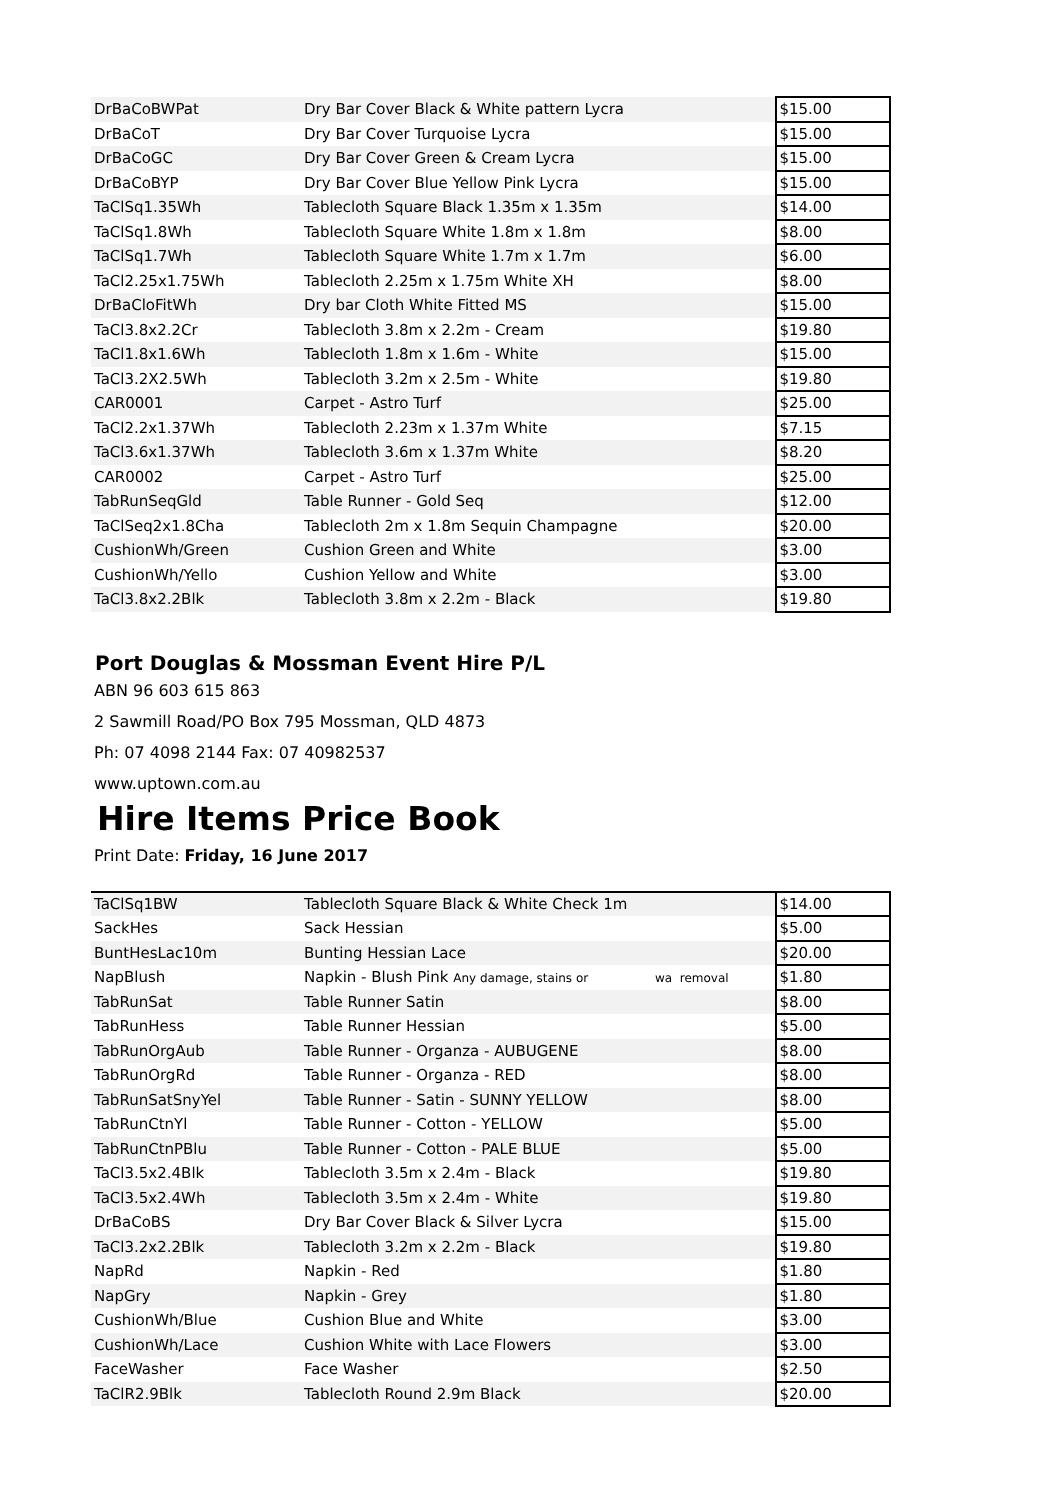| DrBaCoBWPat | Dry Bar Cover Black & White pattern Lycra | $15.00 |
| DrBaCoT | Dry Bar Cover Turquoise Lycra | $15.00 |
| DrBaCoGC | Dry Bar Cover Green & Cream Lycra | $15.00 |
| DrBaCoBYP | Dry Bar Cover Blue Yellow Pink Lycra | $15.00 |
| TaClSq1.35Wh | Tablecloth Square Black 1.35m x 1.35m | $14.00 |
| TaClSq1.8Wh | Tablecloth Square White 1.8m x 1.8m | $8.00 |
| TaClSq1.7Wh | Tablecloth Square White 1.7m x 1.7m | $6.00 |
| TaCl2.25x1.75Wh | Tablecloth 2.25m x 1.75m White XH | $8.00 |
| DrBaCloFitWh | Dry bar Cloth White Fitted MS | $15.00 |
| TaCl3.8x2.2Cr | Tablecloth 3.8m x 2.2m - Cream | $19.80 |
| TaCl1.8x1.6Wh | Tablecloth 1.8m x 1.6m - White | $15.00 |
| TaCl3.2X2.5Wh | Tablecloth 3.2m x 2.5m - White | $19.80 |
| CAR0001 | Carpet - Astro Turf | $25.00 |
| TaCl2.2x1.37Wh | Tablecloth 2.23m x 1.37m White | $7.15 |
| TaCl3.6x1.37Wh | Tablecloth 3.6m x 1.37m White | $8.20 |
| CAR0002 | Carpet - Astro Turf | $25.00 |
| TabRunSeqGld | Table Runner - Gold Seq | $12.00 |
| TaClSeq2x1.8Cha | Tablecloth 2m x 1.8m Sequin Champagne | $20.00 |
| CushionWh/Green | Cushion Green and White | $3.00 |
| CushionWh/Yello | Cushion Yellow and White | $3.00 |
| TaCl3.8x2.2Blk | Tablecloth 3.8m x 2.2m - Black | $19.80 |
Port Douglas & Mossman Event Hire P/L
ABN 96 603 615 863
2 Sawmill Road/PO Box 795 Mossman, QLD 4873
Ph: 07 4098 2144 Fax: 07 40982537
www.uptown.com.au
Hire Items Price Book
Print Date: Friday, 16 June 2017
| TaClSq1BW | Tablecloth Square Black & White Check 1m | $14.00 |
| SackHes | Sack Hessian | $5.00 |
| BuntHesLac10m | Bunting Hessian Lace | $20.00 |
| NapBlush | Napkin - Blush Pink Any damage, stains or wa removal | $1.80 |
| TabRunSat | Table Runner Satin | $8.00 |
| TabRunHess | Table Runner Hessian | $5.00 |
| TabRunOrgAub | Table Runner - Organza - AUBUGENE | $8.00 |
| TabRunOrgRd | Table Runner - Organza - RED | $8.00 |
| TabRunSatSnyYel | Table Runner - Satin - SUNNY YELLOW | $8.00 |
| TabRunCtnYl | Table Runner - Cotton - YELLOW | $5.00 |
| TabRunCtnPBlu | Table Runner - Cotton - PALE BLUE | $5.00 |
| TaCl3.5x2.4Blk | Tablecloth 3.5m x 2.4m - Black | $19.80 |
| TaCl3.5x2.4Wh | Tablecloth 3.5m x 2.4m - White | $19.80 |
| DrBaCoBS | Dry Bar Cover Black & Silver Lycra | $15.00 |
| TaCl3.2x2.2Blk | Tablecloth 3.2m x 2.2m - Black | $19.80 |
| NapRd | Napkin - Red | $1.80 |
| NapGry | Napkin - Grey | $1.80 |
| CushionWh/Blue | Cushion Blue and White | $3.00 |
| CushionWh/Lace | Cushion White with Lace Flowers | $3.00 |
| FaceWasher | Face Washer | $2.50 |
| TaClR2.9Blk | Tablecloth Round 2.9m Black | $20.00 |